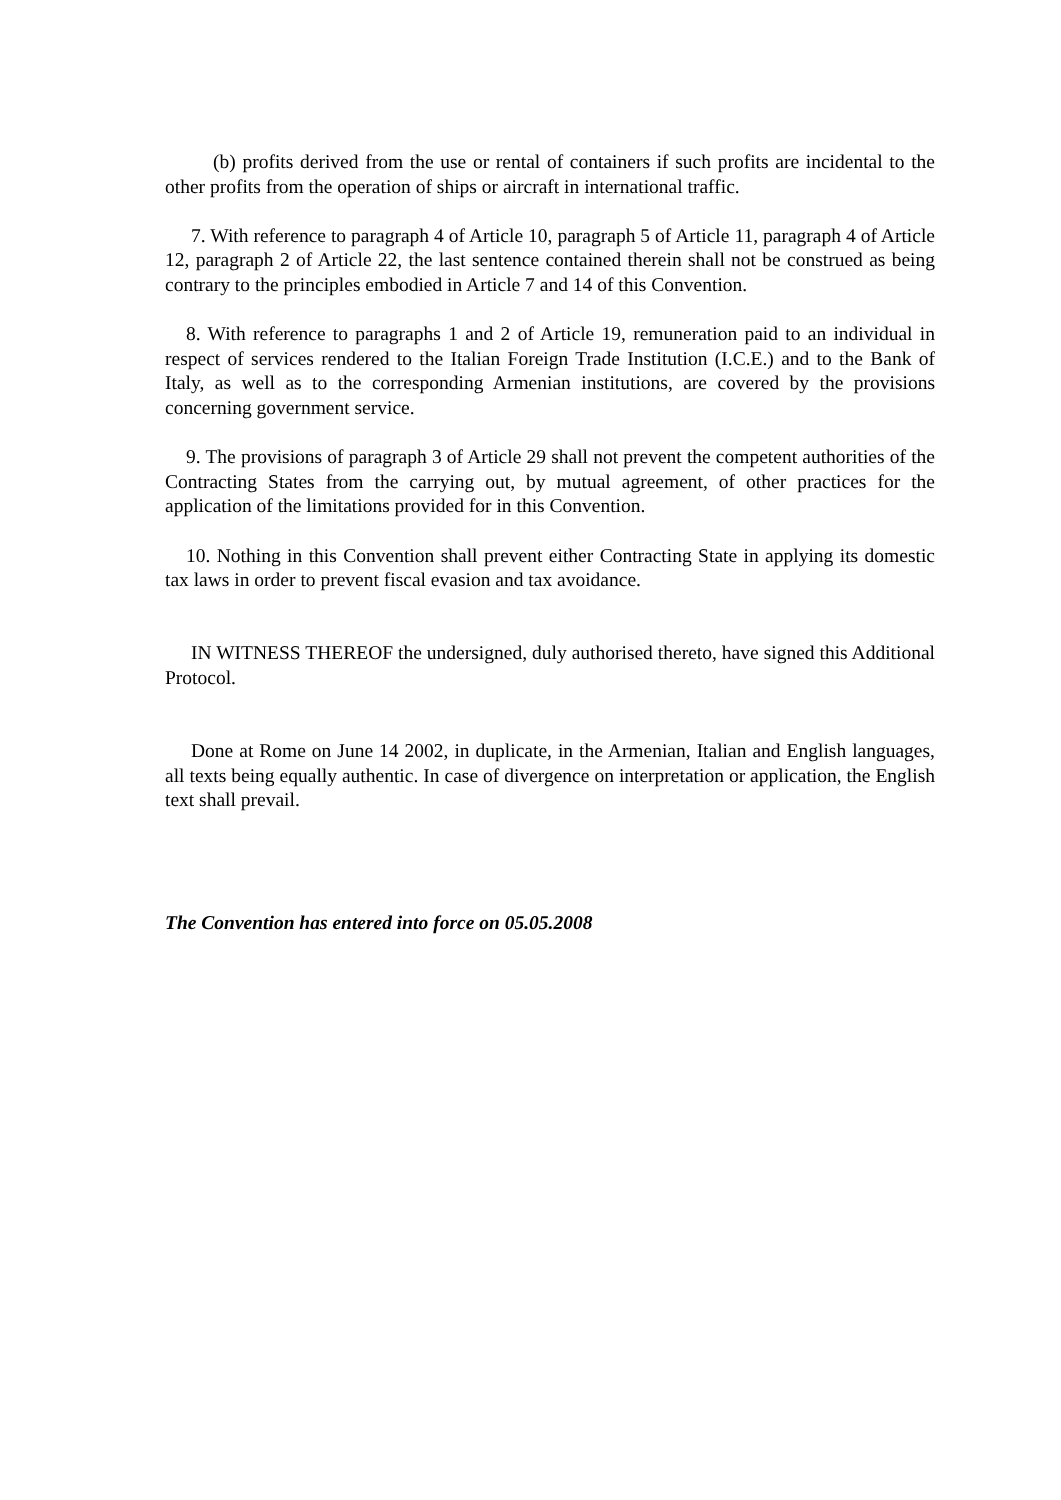(b) profits derived from the use or rental of containers if such profits are incidental to the other profits from the operation of ships or aircraft in international traffic.
7. With reference to paragraph 4 of Article 10, paragraph 5 of Article 11, paragraph 4 of Article 12, paragraph 2 of Article 22, the last sentence contained therein shall not be construed as being contrary to the principles embodied in Article 7 and 14 of this Convention.
8. With reference to paragraphs 1 and 2 of Article 19, remuneration paid to an individual in respect of services rendered to the Italian Foreign Trade Institution (I.C.E.) and to the Bank of Italy, as well as to the corresponding Armenian institutions, are covered by the provisions concerning government service.
9. The provisions of paragraph 3 of Article 29 shall not prevent the competent authorities of the Contracting States from the carrying out, by mutual agreement, of other practices for the application of the limitations provided for in this Convention.
10. Nothing in this Convention shall prevent either Contracting State in applying its domestic tax laws in order to prevent fiscal evasion and tax avoidance.
IN WITNESS THEREOF the undersigned, duly authorised thereto, have signed this Additional Protocol.
Done at Rome on June 14 2002, in duplicate, in the Armenian, Italian and English languages, all texts being equally authentic. In case of divergence on interpretation or application, the English text shall prevail.
The Convention has entered into force on 05.05.2008